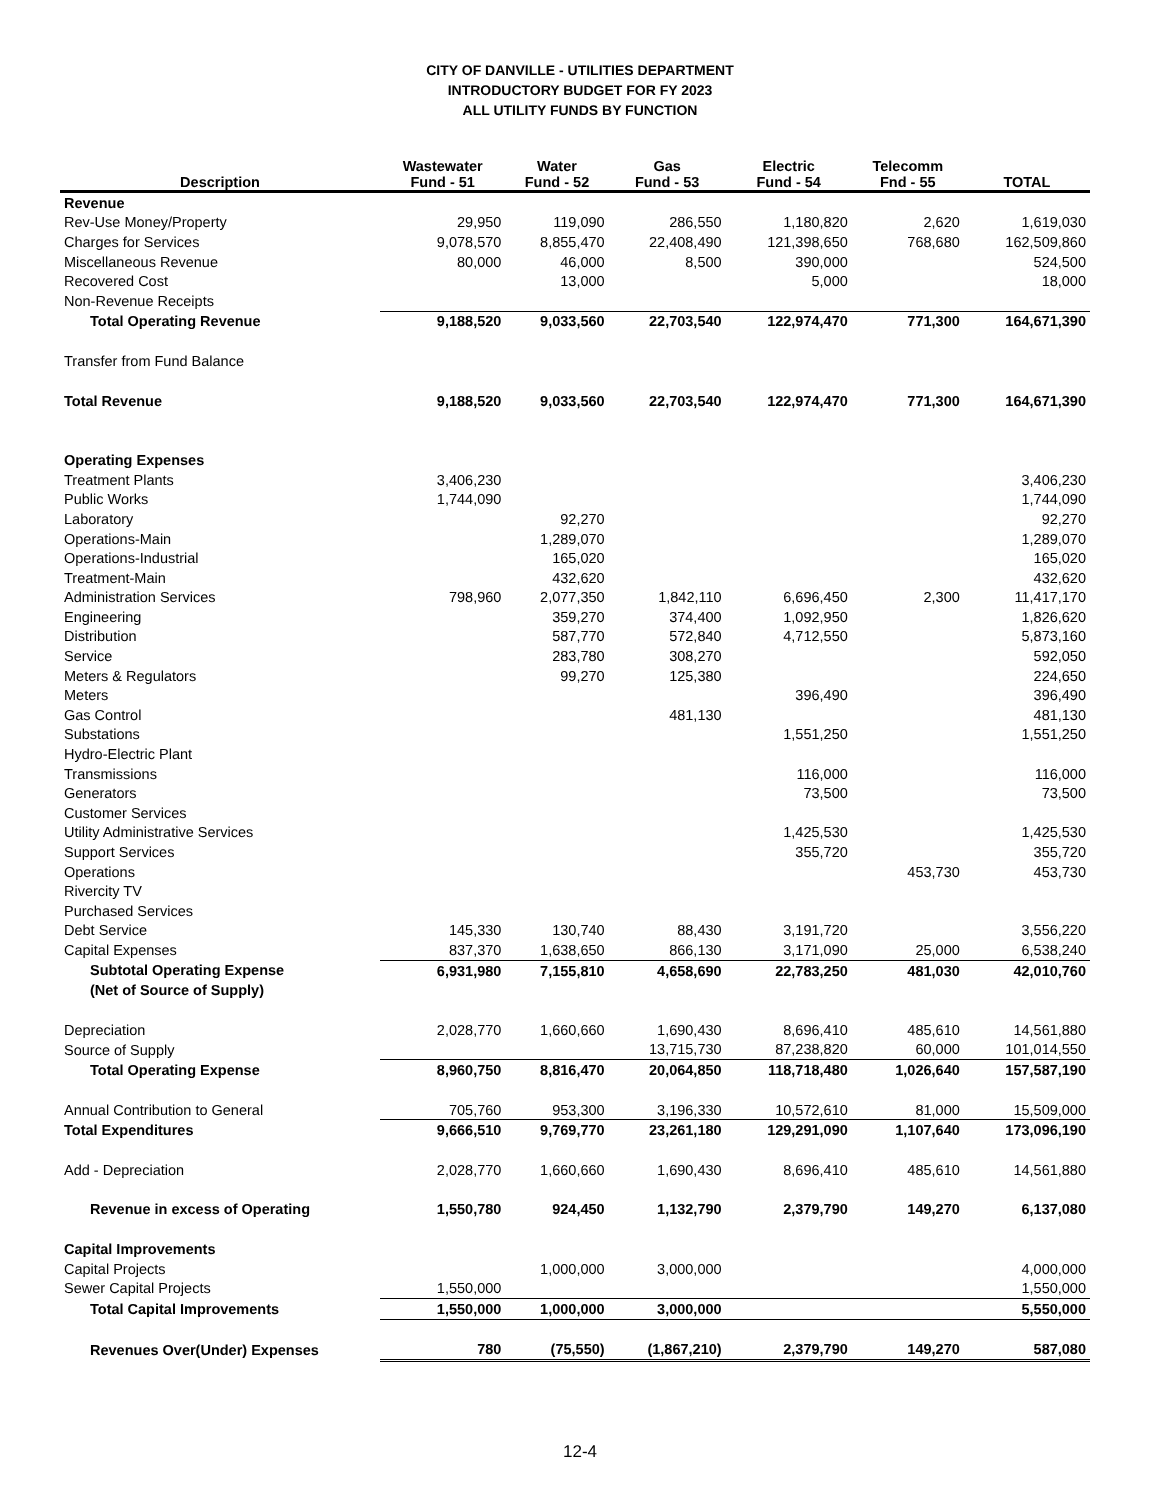CITY OF DANVILLE - UTILITIES DEPARTMENT
INTRODUCTORY BUDGET FOR FY 2023
ALL UTILITY FUNDS BY FUNCTION
| Description | Wastewater Fund - 51 | Water Fund - 52 | Gas Fund - 53 | Electric Fund - 54 | Telecomm Fnd - 55 | TOTAL |
| --- | --- | --- | --- | --- | --- | --- |
| Revenue | | | | | | |
| Rev-Use Money/Property | 29,950 | 119,090 | 286,550 | 1,180,820 | 2,620 | 1,619,030 |
| Charges for Services | 9,078,570 | 8,855,470 | 22,408,490 | 121,398,650 | 768,680 | 162,509,860 |
| Miscellaneous Revenue | 80,000 | 46,000 | 8,500 | 390,000 | | 524,500 |
| Recovered Cost | | 13,000 | | 5,000 | | 18,000 |
| Non-Revenue Receipts | | | | | | |
| Total Operating Revenue | 9,188,520 | 9,033,560 | 22,703,540 | 122,974,470 | 771,300 | 164,671,390 |
| Transfer from Fund Balance | | | | | | |
| Total Revenue | 9,188,520 | 9,033,560 | 22,703,540 | 122,974,470 | 771,300 | 164,671,390 |
| Operating Expenses | | | | | | |
| Treatment Plants | 3,406,230 | | | | | 3,406,230 |
| Public Works | 1,744,090 | | | | | 1,744,090 |
| Laboratory | | 92,270 | | | | 92,270 |
| Operations-Main | | 1,289,070 | | | | 1,289,070 |
| Operations-Industrial | | 165,020 | | | | 165,020 |
| Treatment-Main | | 432,620 | | | | 432,620 |
| Administration Services | 798,960 | 2,077,350 | 1,842,110 | 6,696,450 | 2,300 | 11,417,170 |
| Engineering | | 359,270 | 374,400 | 1,092,950 | | 1,826,620 |
| Distribution | | 587,770 | 572,840 | 4,712,550 | | 5,873,160 |
| Service | | 283,780 | 308,270 | | | 592,050 |
| Meters & Regulators | | 99,270 | 125,380 | | | 224,650 |
| Meters | | | | 396,490 | | 396,490 |
| Gas Control | | | 481,130 | | | 481,130 |
| Substations | | | | 1,551,250 | | 1,551,250 |
| Hydro-Electric Plant | | | | | | |
| Transmissions | | | | 116,000 | | 116,000 |
| Generators | | | | 73,500 | | 73,500 |
| Customer Services | | | | | | |
| Utility Administrative Services | | | | 1,425,530 | | 1,425,530 |
| Support Services | | | | 355,720 | | 355,720 |
| Operations | | | | | 453,730 | 453,730 |
| Rivercity TV | | | | | | |
| Purchased Services | | | | | | |
| Debt Service | 145,330 | 130,740 | 88,430 | 3,191,720 | | 3,556,220 |
| Capital Expenses | 837,370 | 1,638,650 | 866,130 | 3,171,090 | 25,000 | 6,538,240 |
| Subtotal Operating Expense | 6,931,980 | 7,155,810 | 4,658,690 | 22,783,250 | 481,030 | 42,010,760 |
| (Net of Source of Supply) | | | | | | |
| Depreciation | 2,028,770 | 1,660,660 | 1,690,430 | 8,696,410 | 485,610 | 14,561,880 |
| Source of Supply | | | 13,715,730 | 87,238,820 | 60,000 | 101,014,550 |
| Total Operating Expense | 8,960,750 | 8,816,470 | 20,064,850 | 118,718,480 | 1,026,640 | 157,587,190 |
| Annual Contribution to General | 705,760 | 953,300 | 3,196,330 | 10,572,610 | 81,000 | 15,509,000 |
| Total Expenditures | 9,666,510 | 9,769,770 | 23,261,180 | 129,291,090 | 1,107,640 | 173,096,190 |
| Add - Depreciation | 2,028,770 | 1,660,660 | 1,690,430 | 8,696,410 | 485,610 | 14,561,880 |
| Revenue in excess of Operating | 1,550,780 | 924,450 | 1,132,790 | 2,379,790 | 149,270 | 6,137,080 |
| Capital Improvements | | | | | | |
| Capital Projects | | 1,000,000 | 3,000,000 | | | 4,000,000 |
| Sewer Capital Projects | 1,550,000 | | | | | 1,550,000 |
| Total Capital Improvements | 1,550,000 | 1,000,000 | 3,000,000 | | | 5,550,000 |
| Revenues Over(Under) Expenses | 780 | (75,550) | (1,867,210) | 2,379,790 | 149,270 | 587,080 |
12-4